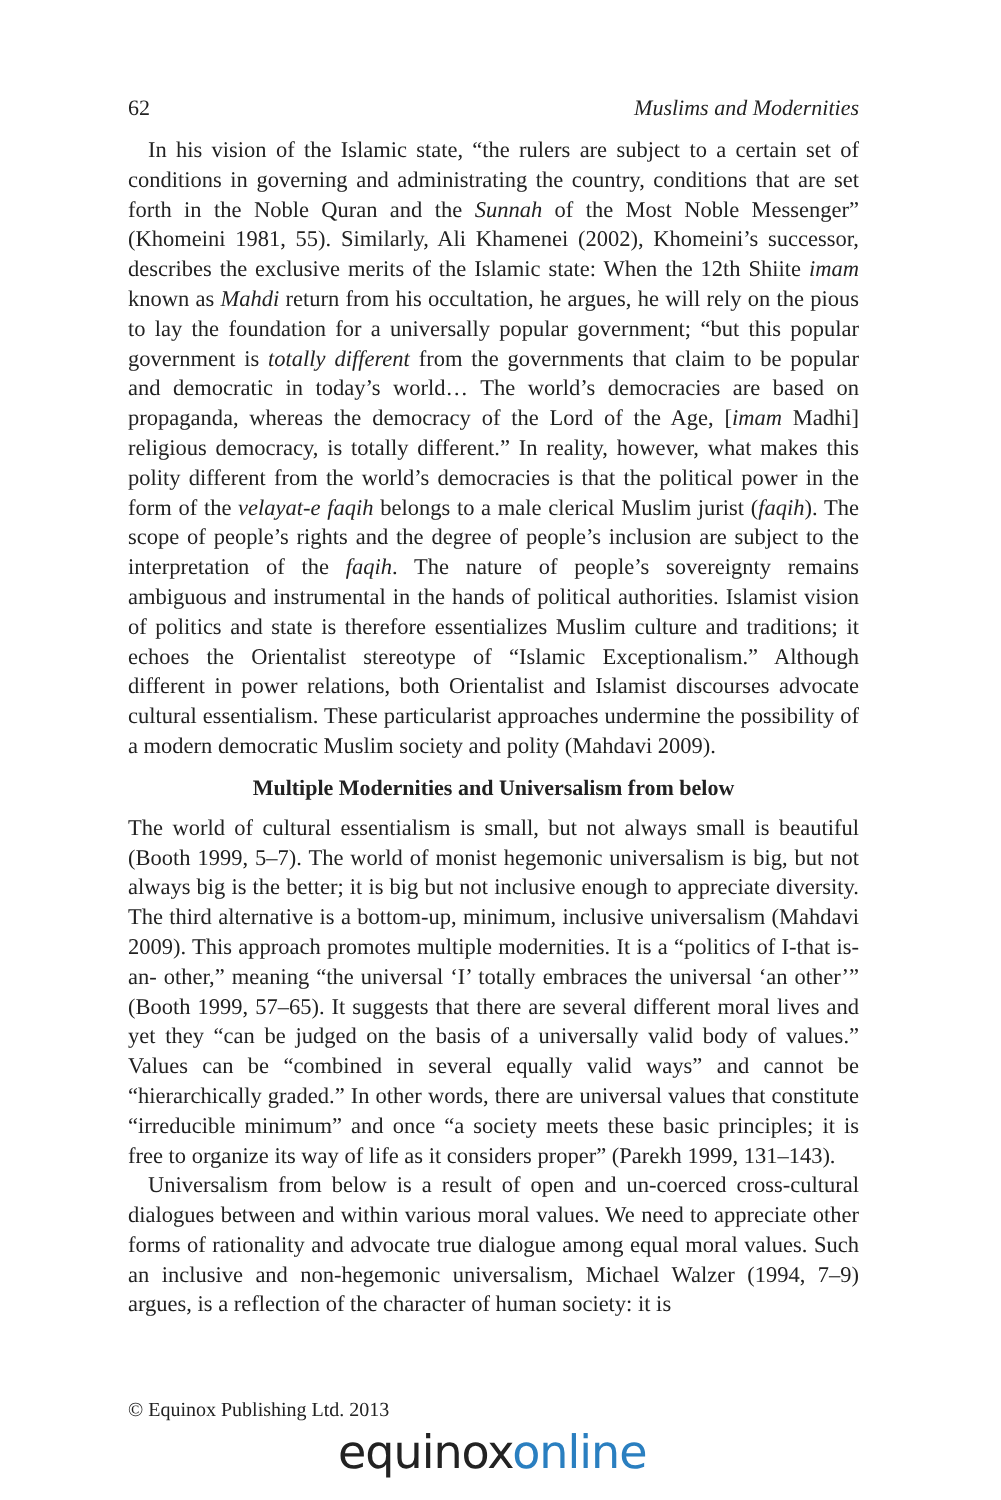62 Muslims and Modernities
In his vision of the Islamic state, “the rulers are subject to a certain set of conditions in governing and administrating the country, conditions that are set forth in the Noble Quran and the Sunnah of the Most Noble Messenger” (Khomeini 1981, 55). Similarly, Ali Khamenei (2002), Khomeini’s successor, describes the exclusive merits of the Islamic state: When the 12th Shiite imam known as Mahdi return from his occultation, he argues, he will rely on the pious to lay the foundation for a universally popular government; “but this popular government is totally different from the governments that claim to be popular and democratic in today’s world… The world’s democracies are based on propaganda, whereas the democracy of the Lord of the Age, [imam Madhi] religious democracy, is totally different.” In reality, however, what makes this polity different from the world’s democracies is that the political power in the form of the velayat-e faqih belongs to a male clerical Muslim jurist (faqih). The scope of people’s rights and the degree of people’s inclusion are subject to the interpretation of the faqih. The nature of people’s sovereignty remains ambiguous and instrumental in the hands of political authorities. Islamist vision of politics and state is therefore essentializes Muslim culture and traditions; it echoes the Orientalist stereotype of “Islamic Exceptionalism.” Although different in power relations, both Orientalist and Islamist discourses advocate cultural essentialism. These particularist approaches undermine the possibility of a modern democratic Muslim society and polity (Mahdavi 2009).
Multiple Modernities and Universalism from below
The world of cultural essentialism is small, but not always small is beautiful (Booth 1999, 5–7). The world of monist hegemonic universalism is big, but not always big is the better; it is big but not inclusive enough to appreciate diversity. The third alternative is a bottom-up, minimum, inclusive universalism (Mahdavi 2009). This approach promotes multiple modernities. It is a “politics of I-that is-an- other,” meaning “the universal ‘I’ totally embraces the universal ‘an other’” (Booth 1999, 57–65). It suggests that there are several different moral lives and yet they “can be judged on the basis of a universally valid body of values.” Values can be “combined in several equally valid ways” and cannot be “hierarchically graded.” In other words, there are universal values that constitute “irreducible minimum” and once “a society meets these basic principles; it is free to organize its way of life as it considers proper” (Parekh 1999, 131–143).
Universalism from below is a result of open and un-coerced cross-cultural dialogues between and within various moral values. We need to appreciate other forms of rationality and advocate true dialogue among equal moral values. Such an inclusive and non-hegemonic universalism, Michael Walzer (1994, 7–9) argues, is a reflection of the character of human society: it is
© Equinox Publishing Ltd. 2013
equinox online